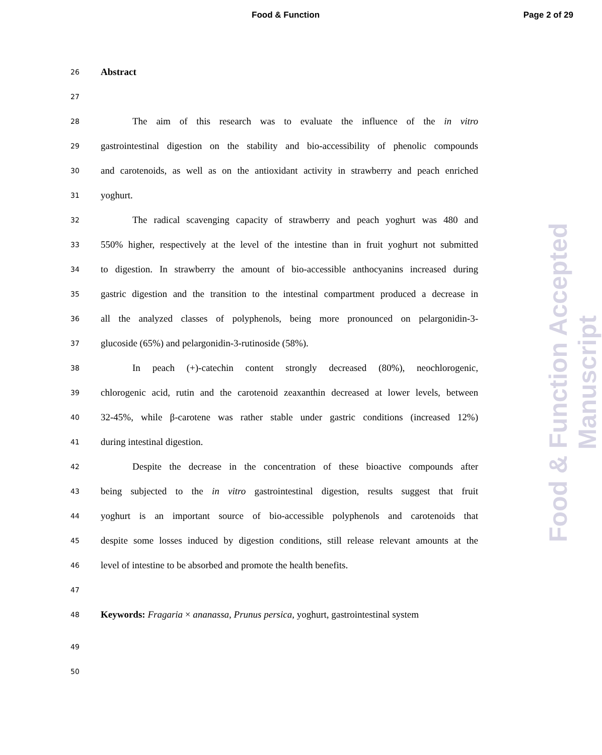Food & Function Page 2 of 29
Food & Function Accepted Manuscript
26 Abstract
27
28 The aim of this research was to evaluate the influence of the in vitro
29 gastrointestinal digestion on the stability and bio-accessibility of phenolic compounds
30 and carotenoids, as well as on the antioxidant activity in strawberry and peach enriched
31 yoghurt.
32 The radical scavenging capacity of strawberry and peach yoghurt was 480 and
33 550% higher, respectively at the level of the intestine than in fruit yoghurt not submitted
34 to digestion. In strawberry the amount of bio-accessible anthocyanins increased during
35 gastric digestion and the transition to the intestinal compartment produced a decrease in
36 all the analyzed classes of polyphenols, being more pronounced on pelargonidin-3-
37 glucoside (65%) and pelargonidin-3-rutinoside (58%).
38 In peach (+)-catechin content strongly decreased (80%), neochlorogenic,
39 chlorogenic acid, rutin and the carotenoid zeaxanthin decreased at lower levels, between
40 32-45%, while β-carotene was rather stable under gastric conditions (increased 12%)
41 during intestinal digestion.
42 Despite the decrease in the concentration of these bioactive compounds after
43 being subjected to the in vitro gastrointestinal digestion, results suggest that fruit
44 yoghurt is an important source of bio-accessible polyphenols and carotenoids that
45 despite some losses induced by digestion conditions, still release relevant amounts at the
46 level of intestine to be absorbed and promote the health benefits.
47
48 Keywords: Fragaria × ananassa, Prunus persica, yoghurt, gastrointestinal system
49
50